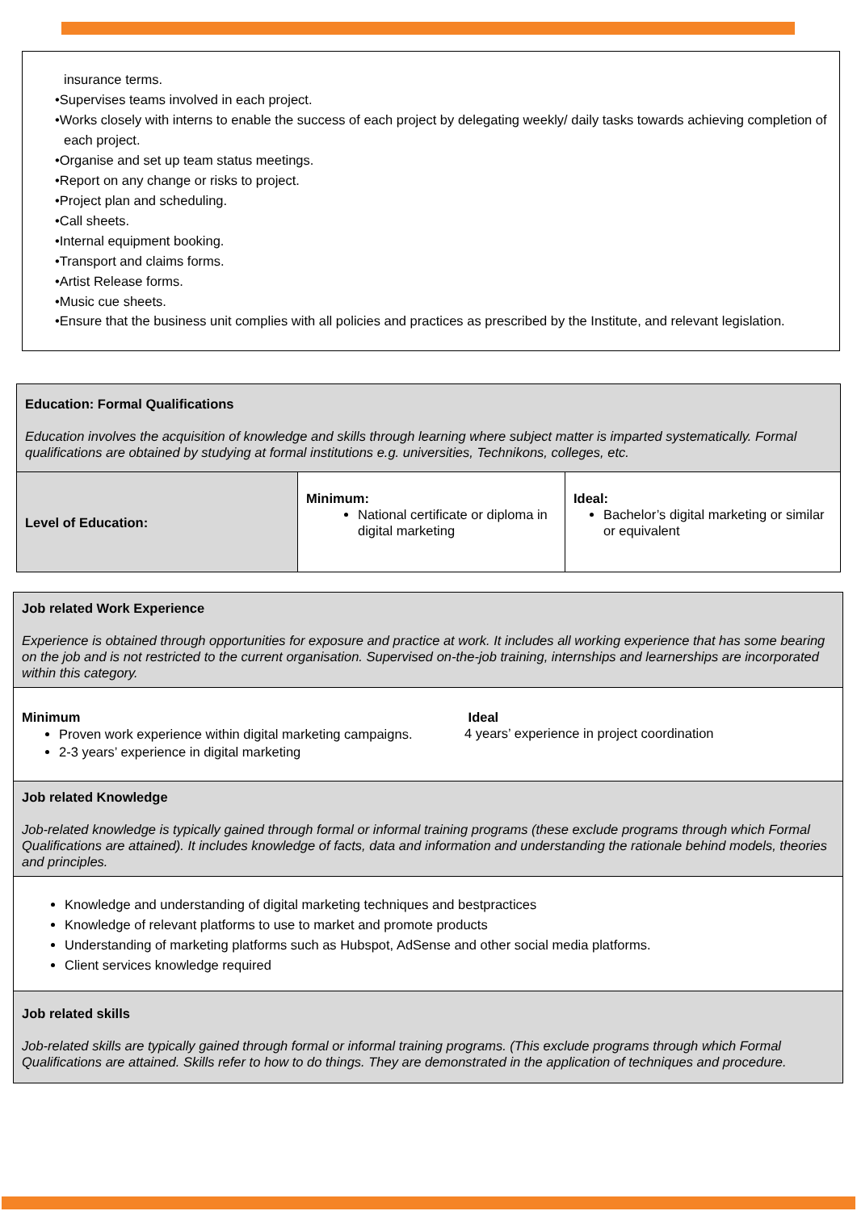insurance terms.
•Supervises teams involved in each project.
•Works closely with interns to enable the success of each project by delegating weekly/ daily tasks towards achieving completion of each project.
•Organise and set up team status meetings.
•Report on any change or risks to project.
•Project plan and scheduling.
•Call sheets.
•Internal equipment booking.
•Transport and claims forms.
•Artist Release forms.
•Music cue sheets.
•Ensure that the business unit complies with all policies and practices as prescribed by the Institute, and relevant legislation.
| Education: Formal Qualifications Education involves the acquisition of knowledge and skills through learning where subject matter is imparted systematically. Formal qualifications are obtained by studying at formal institutions e.g. universities, Technikons, colleges, etc. | | |
| Level of Education: | Minimum: National certificate or diploma in digital marketing | Ideal: Bachelor’s digital marketing or similar or equivalent |
| Job related Work Experience Experience is obtained through opportunities for exposure and practice at work. It includes all working experience that has some bearing on the job and is not restricted to the current organisation. Supervised on-the-job training, internships and learnerships are incorporated within this category. |
| Minimum Proven work experience within digital marketing campaigns. 2-3 years’ experience in digital marketing Ideal 4 years’ experience in project coordination |
| Job related Knowledge Job-related knowledge is typically gained through formal or informal training programs (these exclude programs through which Formal Qualifications are attained). It includes knowledge of facts, data and information and understanding the rationale behind models, theories and principles. |
| Knowledge and understanding of digital marketing techniques and bestpractices Knowledge of relevant platforms to use to market and promote products Understanding of marketing platforms such as Hubspot, AdSense and other social media platforms. Client services knowledge required |
| Job related skills Job-related skills are typically gained through formal or informal training programs. (This exclude programs through which Formal Qualifications are attained. Skills refer to how to do things. They are demonstrated in the application of techniques and procedure. |